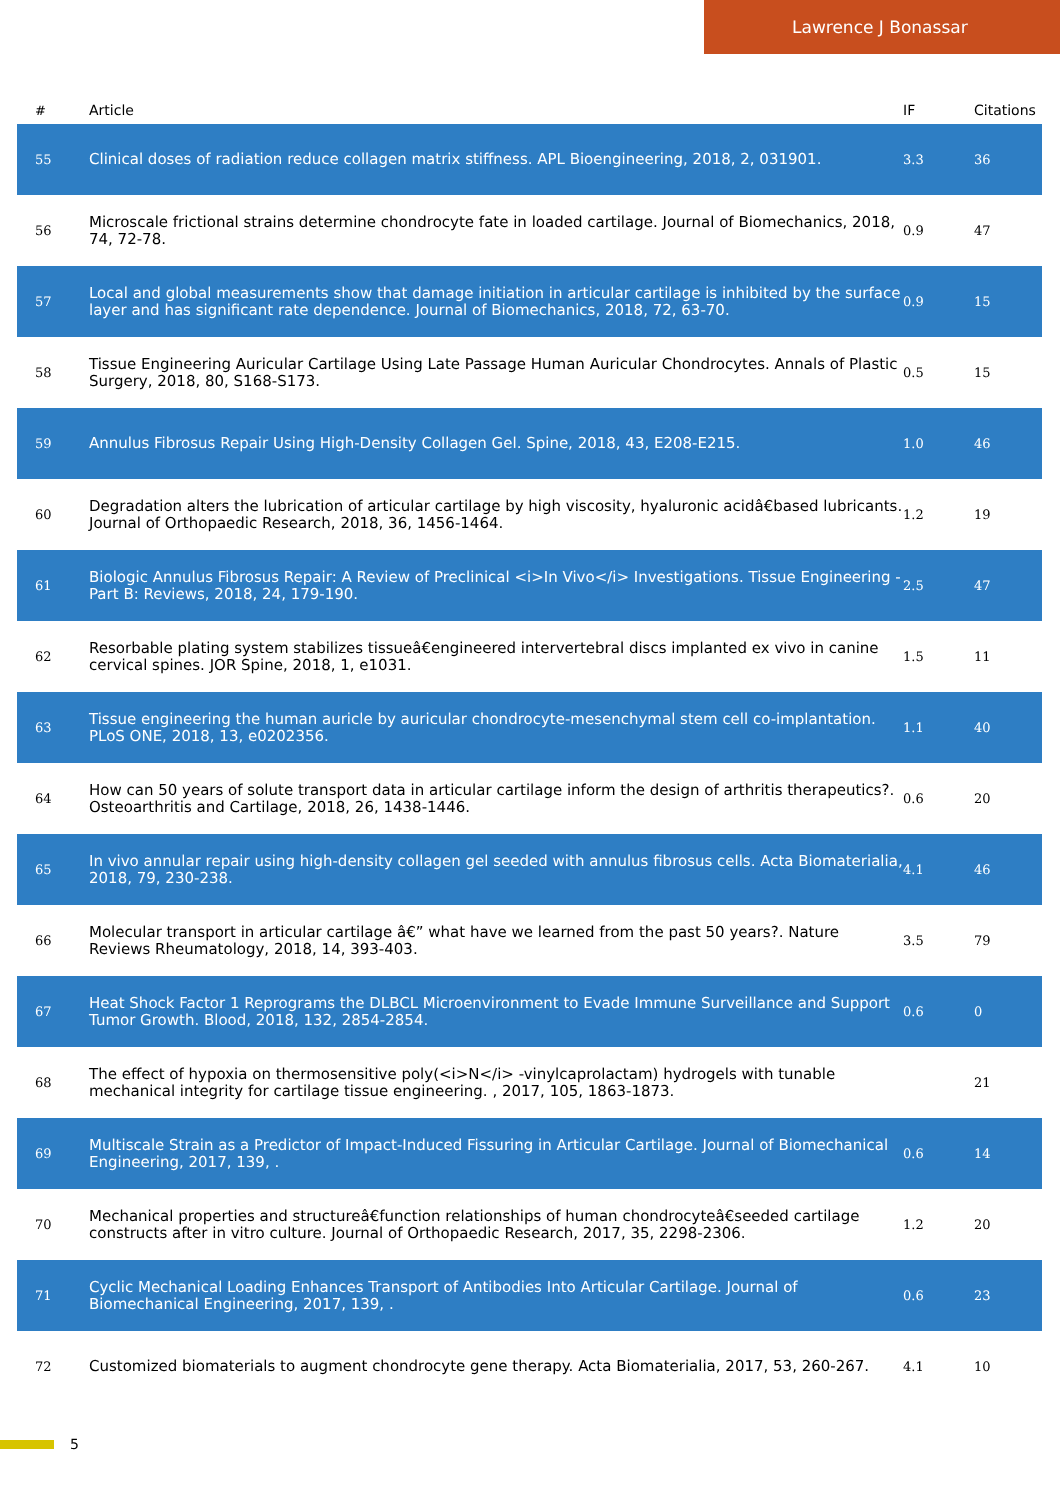Lawrence J Bonassar
| # | Article | IF | Citations |
| --- | --- | --- | --- |
| 55 | Clinical doses of radiation reduce collagen matrix stiffness. APL Bioengineering, 2018, 2, 031901. | 3.3 | 36 |
| 56 | Microscale frictional strains determine chondrocyte fate in loaded cartilage. Journal of Biomechanics, 2018, 74, 72-78. | 0.9 | 47 |
| 57 | Local and global measurements show that damage initiation in articular cartilage is inhibited by the surface layer and has significant rate dependence. Journal of Biomechanics, 2018, 72, 63-70. | 0.9 | 15 |
| 58 | Tissue Engineering Auricular Cartilage Using Late Passage Human Auricular Chondrocytes. Annals of Plastic Surgery, 2018, 80, S168-S173. | 0.5 | 15 |
| 59 | Annulus Fibrosus Repair Using High-Density Collagen Gel. Spine, 2018, 43, E208-E215. | 1.0 | 46 |
| 60 | Degradation alters the lubrication of articular cartilage by high viscosity, hyaluronic acidâ€based lubricants. Journal of Orthopaedic Research, 2018, 36, 1456-1464. | 1.2 | 19 |
| 61 | Biologic Annulus Fibrosus Repair: A Review of Preclinical <i>In Vivo</i> Investigations. Tissue Engineering - Part B: Reviews, 2018, 24, 179-190. | 2.5 | 47 |
| 62 | Resorbable plating system stabilizes tissueâ€engineered intervertebral discs implanted ex vivo in canine cervical spines. JOR Spine, 2018, 1, e1031. | 1.5 | 11 |
| 63 | Tissue engineering the human auricle by auricular chondrocyte-mesenchymal stem cell co-implantation. PLoS ONE, 2018, 13, e0202356. | 1.1 | 40 |
| 64 | How can 50 years of solute transport data in articular cartilage inform the design of arthritis therapeutics?. Osteoarthritis and Cartilage, 2018, 26, 1438-1446. | 0.6 | 20 |
| 65 | In vivo annular repair using high-density collagen gel seeded with annulus fibrosus cells. Acta Biomaterialia, 2018, 79, 230-238. | 4.1 | 46 |
| 66 | Molecular transport in articular cartilage â€” what have we learned from the past 50 years?. Nature Reviews Rheumatology, 2018, 14, 393-403. | 3.5 | 79 |
| 67 | Heat Shock Factor 1 Reprograms the DLBCL Microenvironment to Evade Immune Surveillance and Support Tumor Growth. Blood, 2018, 132, 2854-2854. | 0.6 | 0 |
| 68 | The effect of hypoxia on thermosensitive poly(<i>N</i> -vinylcaprolactam) hydrogels with tunable mechanical integrity for cartilage tissue engineering. , 2017, 105, 1863-1873. | | 21 |
| 69 | Multiscale Strain as a Predictor of Impact-Induced Fissuring in Articular Cartilage. Journal of Biomechanical Engineering, 2017, 139, . | 0.6 | 14 |
| 70 | Mechanical properties and structureâ€function relationships of human chondrocyteâ€seeded cartilage constructs after in vitro culture. Journal of Orthopaedic Research, 2017, 35, 2298-2306. | 1.2 | 20 |
| 71 | Cyclic Mechanical Loading Enhances Transport of Antibodies Into Articular Cartilage. Journal of Biomechanical Engineering, 2017, 139, . | 0.6 | 23 |
| 72 | Customized biomaterials to augment chondrocyte gene therapy. Acta Biomaterialia, 2017, 53, 260-267. | 4.1 | 10 |
5